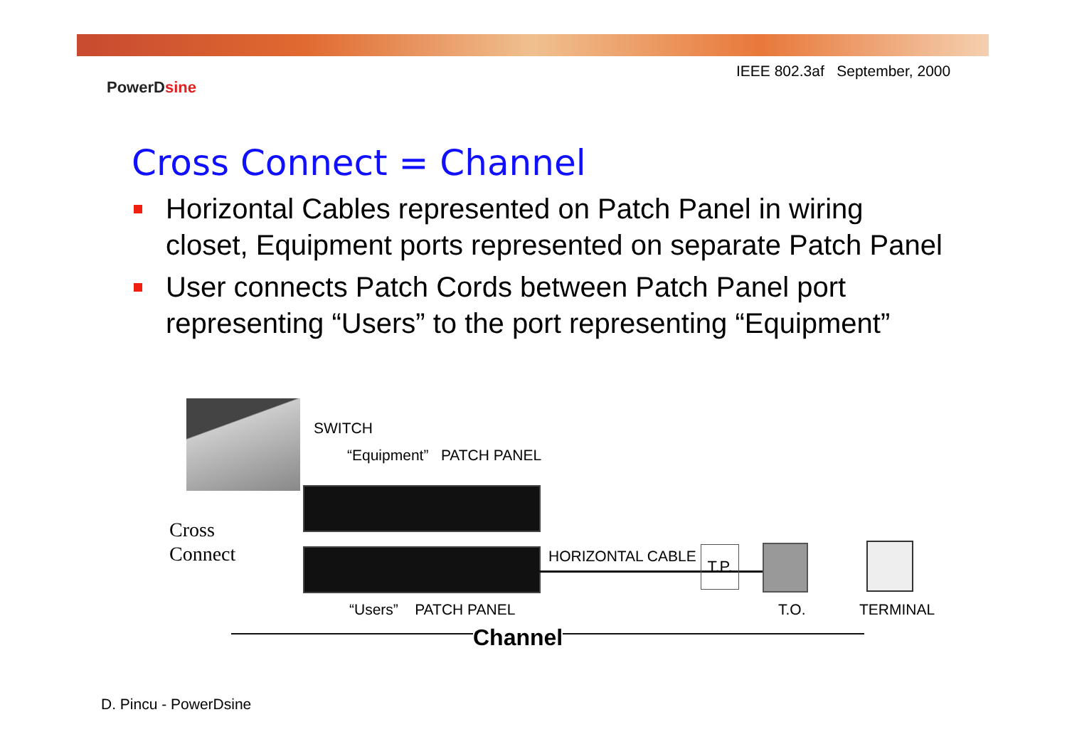IEEE 802.3af September, 2000
PowerDsine
Cross Connect = Channel
Horizontal Cables represented on Patch Panel in wiring closet, Equipment ports represented on separate Patch Panel
User connects Patch Cords between Patch Panel port representing “Users” to the port representing “Equipment”
SWITCH
“Equipment” PATCH PANEL
Cross
Connect
HORIZONTAL CABLE
T.P.
“Users” PATCH PANEL T.O. TERMINAL
Channel
D. Pincu - PowerDsine